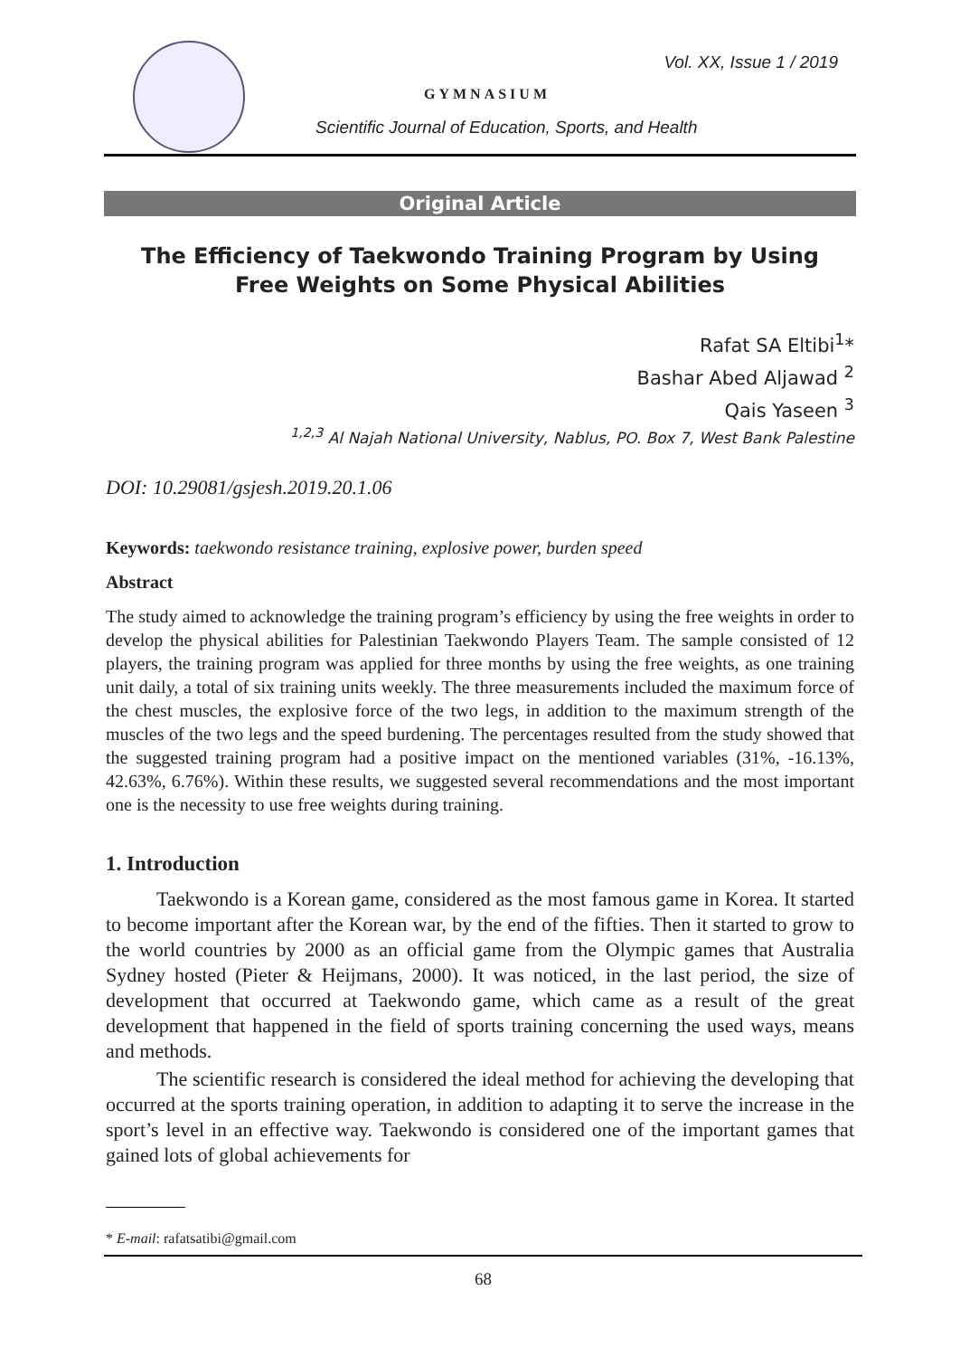Vol. XX, Issue 1 / 2019
GYMNASIUM
Scientific Journal of Education, Sports, and Health
Original Article
The Efficiency of Taekwondo Training Program by Using Free Weights on Some Physical Abilities
Rafat SA Eltibi<sup>1</sup>*
Bashar Abed Aljawad <sup>2</sup>
Qais Yaseen <sup>3</sup>
<sup>1,2,3</sup> Al Najah National University, Nablus, PO. Box 7, West Bank Palestine
DOI: 10.29081/gsjesh.2019.20.1.06
Keywords: taekwondo resistance training, explosive power, burden speed
Abstract
The study aimed to acknowledge the training program’s efficiency by using the free weights in order to develop the physical abilities for Palestinian Taekwondo Players Team. The sample consisted of 12 players, the training program was applied for three months by using the free weights, as one training unit daily, a total of six training units weekly. The three measurements included the maximum force of the chest muscles, the explosive force of the two legs, in addition to the maximum strength of the muscles of the two legs and the speed burdening. The percentages resulted from the study showed that the suggested training program had a positive impact on the mentioned variables (31%, -16.13%, 42.63%, 6.76%). Within these results, we suggested several recommendations and the most important one is the necessity to use free weights during training.
1. Introduction
Taekwondo is a Korean game, considered as the most famous game in Korea. It started to become important after the Korean war, by the end of the fifties. Then it started to grow to the world countries by 2000 as an official game from the Olympic games that Australia Sydney hosted (Pieter & Heijmans, 2000). It was noticed, in the last period, the size of development that occurred at Taekwondo game, which came as a result of the great development that happened in the field of sports training concerning the used ways, means and methods.
The scientific research is considered the ideal method for achieving the developing that occurred at the sports training operation, in addition to adapting it to serve the increase in the sport’s level in an effective way. Taekwondo is considered one of the important games that gained lots of global achievements for
* E-mail: rafatsatibi@gmail.com
68